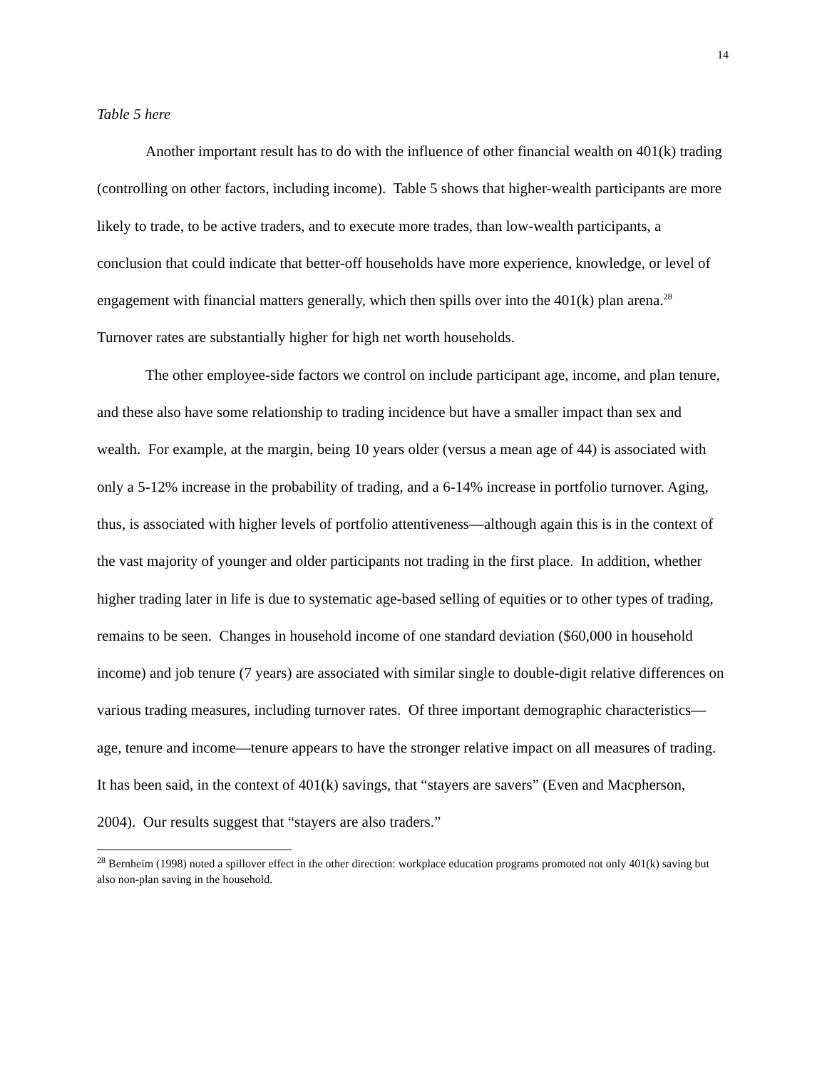14
Table 5 here
Another important result has to do with the influence of other financial wealth on 401(k) trading (controlling on other factors, including income). Table 5 shows that higher-wealth participants are more likely to trade, to be active traders, and to execute more trades, than low-wealth participants, a conclusion that could indicate that better-off households have more experience, knowledge, or level of engagement with financial matters generally, which then spills over into the 401(k) plan arena.<sup>28</sup> Turnover rates are substantially higher for high net worth households.
The other employee-side factors we control on include participant age, income, and plan tenure, and these also have some relationship to trading incidence but have a smaller impact than sex and wealth. For example, at the margin, being 10 years older (versus a mean age of 44) is associated with only a 5-12% increase in the probability of trading, and a 6-14% increase in portfolio turnover. Aging, thus, is associated with higher levels of portfolio attentiveness—although again this is in the context of the vast majority of younger and older participants not trading in the first place. In addition, whether higher trading later in life is due to systematic age-based selling of equities or to other types of trading, remains to be seen. Changes in household income of one standard deviation ($60,000 in household income) and job tenure (7 years) are associated with similar single to double-digit relative differences on various trading measures, including turnover rates. Of three important demographic characteristics—age, tenure and income—tenure appears to have the stronger relative impact on all measures of trading. It has been said, in the context of 401(k) savings, that “stayers are savers” (Even and Macpherson, 2004). Our results suggest that “stayers are also traders.”
<sup>28</sup> Bernheim (1998) noted a spillover effect in the other direction: workplace education programs promoted not only 401(k) saving but also non-plan saving in the household.